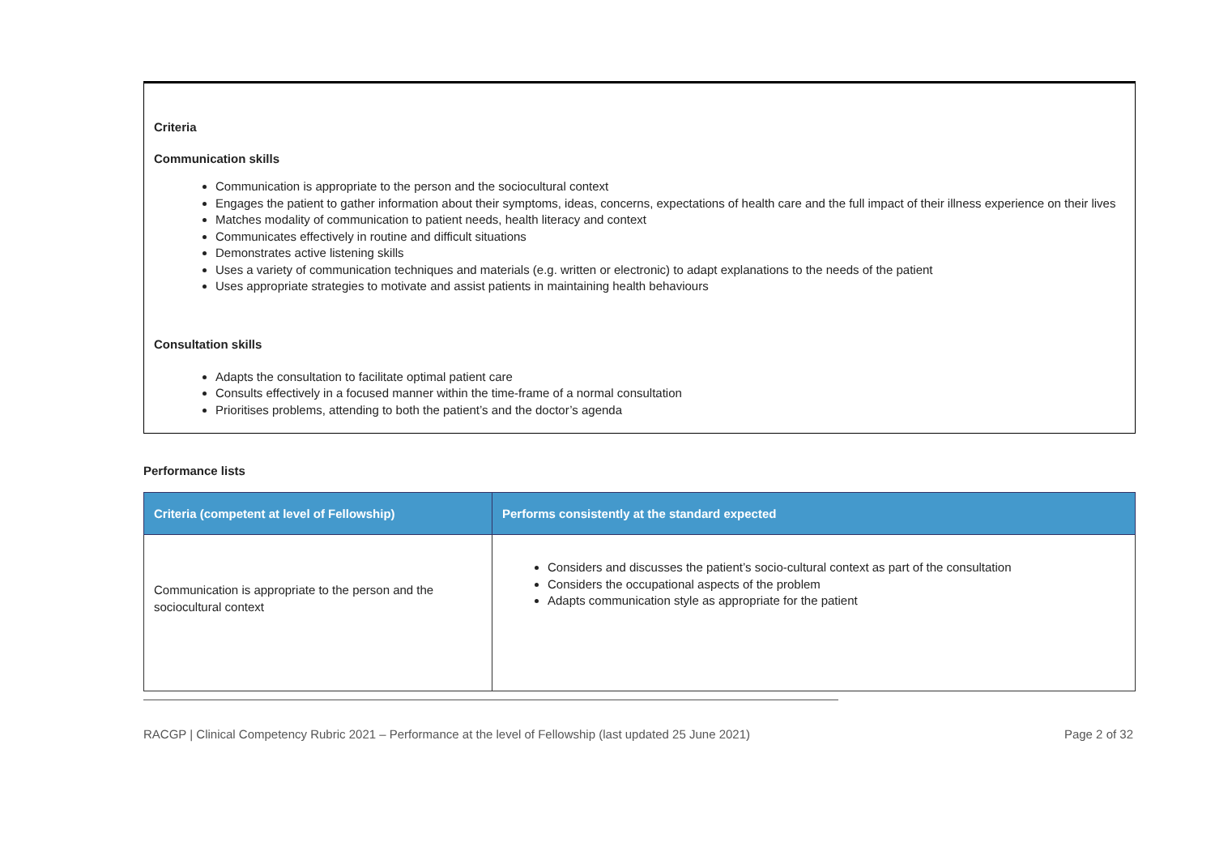Criteria
Communication skills
Communication is appropriate to the person and the sociocultural context
Engages the patient to gather information about their symptoms, ideas, concerns, expectations of health care and the full impact of their illness experience on their lives
Matches modality of communication to patient needs, health literacy and context
Communicates effectively in routine and difficult situations
Demonstrates active listening skills
Uses a variety of communication techniques and materials (e.g. written or electronic) to adapt explanations to the needs of the patient
Uses appropriate strategies to motivate and assist patients in maintaining health behaviours
Consultation skills
Adapts the consultation to facilitate optimal patient care
Consults effectively in a focused manner within the time-frame of a normal consultation
Prioritises problems, attending to both the patient’s and the doctor’s agenda
Performance lists
| Criteria (competent at level of Fellowship) | Performs consistently at the standard expected |
| --- | --- |
| Communication is appropriate to the person and the sociocultural context | Considers and discusses the patient’s socio-cultural context as part of the consultation Considers the occupational aspects of the problem Adapts communication style as appropriate for the patient |
RACGP | Clinical Competency Rubric 2021 – Performance at the level of Fellowship (last updated 25 June 2021) Page 2 of 32